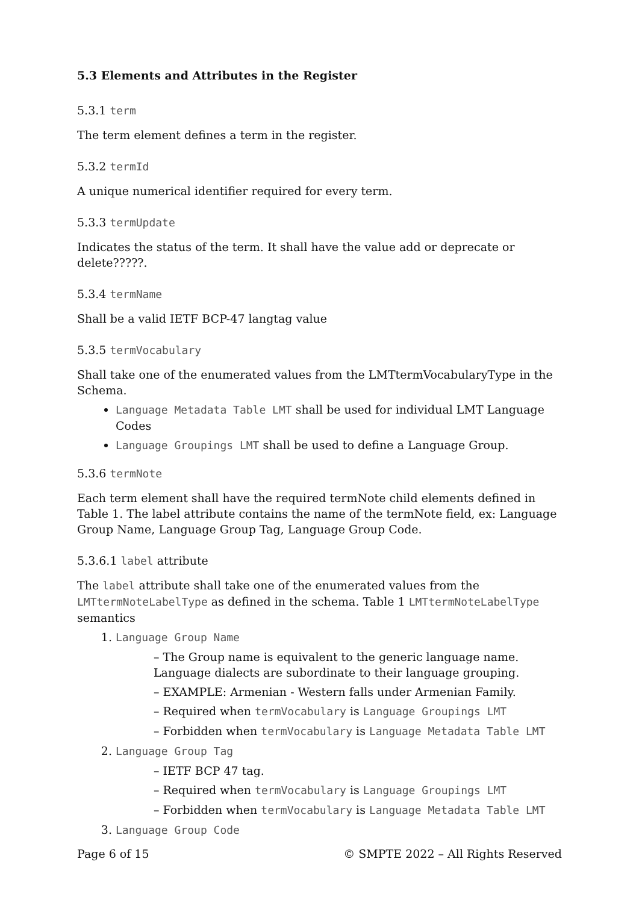5.3 Elements and Attributes in the Register
5.3.1 term
The term element defines a term in the register.
5.3.2 termId
A unique numerical identifier required for every term.
5.3.3 termUpdate
Indicates the status of the term. It shall have the value add or deprecate or delete?????.
5.3.4 termName
Shall be a valid IETF BCP-47 langtag value
5.3.5 termVocabulary
Shall take one of the enumerated values from the LMTtermVocabularyType in the Schema.
Language Metadata Table LMT shall be used for individual LMT Language Codes
Language Groupings LMT shall be used to define a Language Group.
5.3.6 termNote
Each term element shall have the required termNote child elements defined in Table 1. The label attribute contains the name of the termNote field, ex: Language Group Name, Language Group Tag, Language Group Code.
5.3.6.1 label attribute
The label attribute shall take one of the enumerated values from the LMTtermNoteLabelType as defined in the schema. Table 1 LMTtermNoteLabelType semantics
1. Language Group Name
– The Group name is equivalent to the generic language name. Language dialects are subordinate to their language grouping.
– EXAMPLE: Armenian - Western falls under Armenian Family.
– Required when termVocabulary is Language Groupings LMT
– Forbidden when termVocabulary is Language Metadata Table LMT
2. Language Group Tag
– IETF BCP 47 tag.
– Required when termVocabulary is Language Groupings LMT
– Forbidden when termVocabulary is Language Metadata Table LMT
3. Language Group Code
Page 6 of 15 © SMPTE 2022 – All Rights Reserved